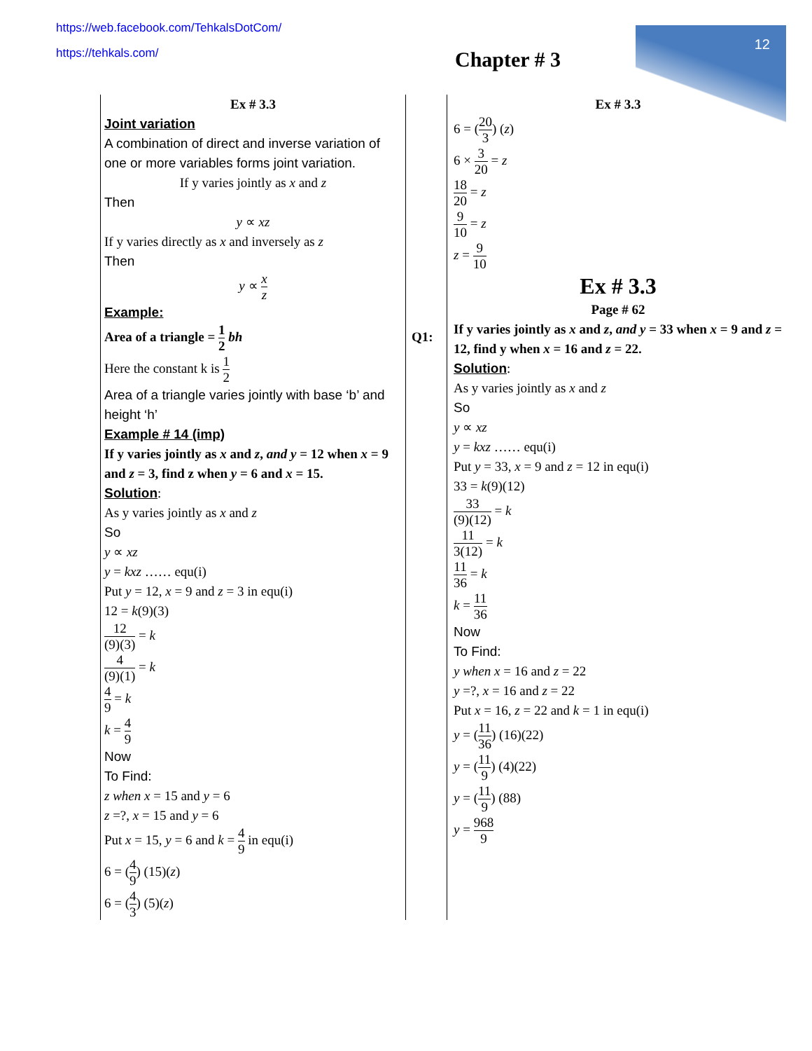12
https://web.facebook.com/TehkalsDotCom/
https://tehkals.com/
Chapter # 3
Ex # 3.3
Joint variation
A combination of direct and inverse variation of one or more variables forms joint variation.
If y varies jointly as x and z
Then
y ∝ xz
If y varies directly as x and inversely as z
Then
y ∝ x z
Example:
Area of a triangle = 1 2 bh
Here the constant k is 1 2
Area of a triangle varies jointly with base ‘b’ and height ‘h’
Example # 14 (imp)
If y varies jointly as x and z, and y = 12 when x = 9 and z = 3, find z when y = 6 and x = 15.
Solution:
As y varies jointly as x and z
So
y ∝ xz
y = kxz …… equ(i)
Put y = 12, x = 9 and z = 3 in equ(i)
12 = k(9)(3)
12 (9)(3) = k
4 (9)(1) = k
4 9 = k
k = 4 9
Now
To Find:
z when x = 15 and y = 6
z =?, x = 15 and y = 6
Put x = 15, y = 6 and k = 4 9 in equ(i)
6 = (4 9) (15)(z)
6 = (4 3) (5)(z)
Q1:
Ex # 3.3
6 = (20 3) (z)
6 × 3 20 = z
18 20 = z
9 10 = z
z = 9 10
Ex # 3.3
Page # 62
If y varies jointly as x and z, and y = 33 when x = 9 and z = 12, find y when x = 16 and z = 22.
Solution:
As y varies jointly as x and z
So
y ∝ xz
y = kxz …… equ(i)
Put y = 33, x = 9 and z = 12 in equ(i)
33 = k(9)(12)
33 (9)(12) = k
11 3(12) = k
11 36 = k
k = 11 36
Now
To Find:
y when x = 16 and z = 22
y =?, x = 16 and z = 22
Put x = 16, z = 22 and k = 1 in equ(i)
y = (11 36) (16)(22)
y = (11 9) (4)(22)
y = (11 9) (88)
y = 968 9